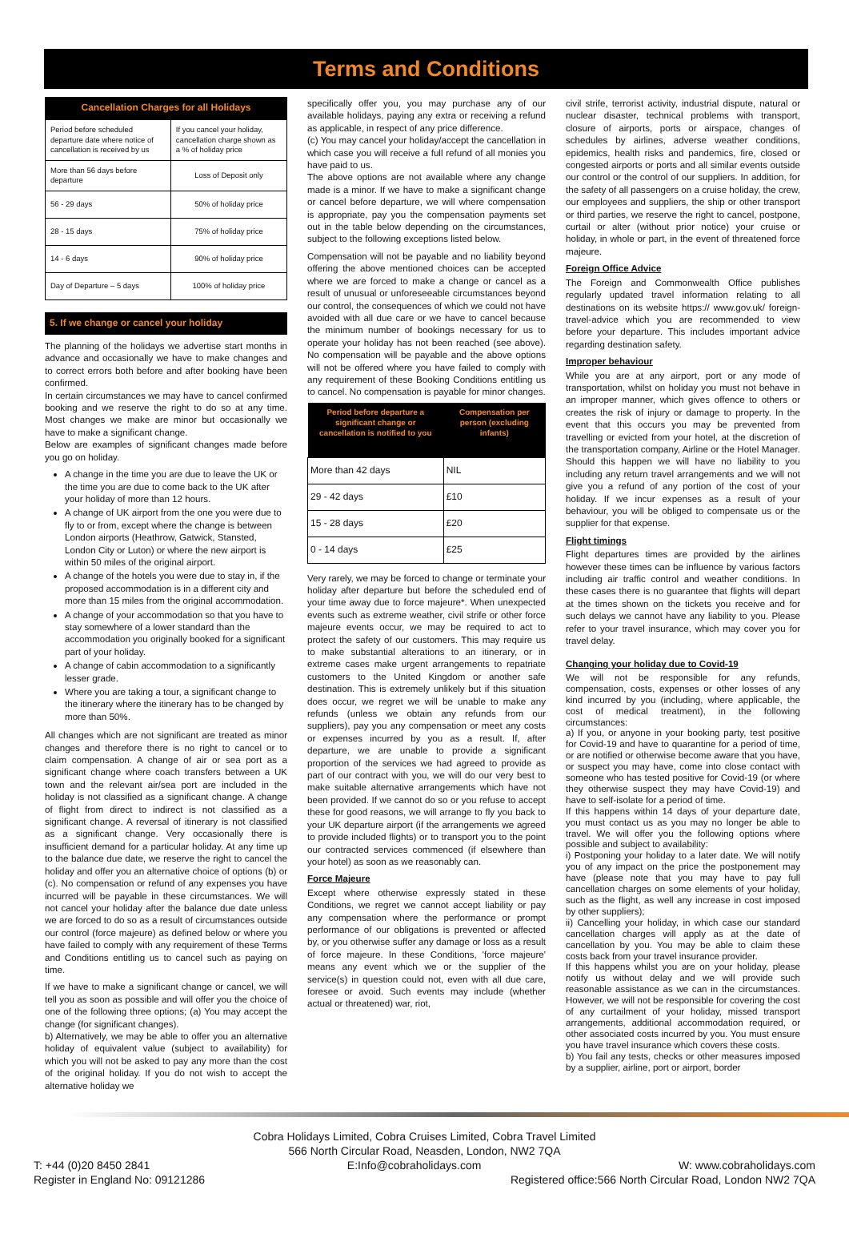Terms and Conditions
Cancellation Charges for all Holidays
| Period before scheduled departure date where notice of cancellation is received by us | If you cancel your holiday, cancellation charge shown as a % of holiday price |
| More than 56 days before departure | Loss of Deposit only |
| 56 - 29 days | 50% of holiday price |
| 28 - 15 days | 75% of holiday price |
| 14 - 6 days | 90% of holiday price |
| Day of Departure – 5 days | 100% of holiday price |
5. If we change or cancel your holiday
The planning of the holidays we advertise start months in advance and occasionally we have to make changes and to correct errors both before and after booking have been confirmed.
In certain circumstances we may have to cancel confirmed booking and we reserve the right to do so at any time. Most changes we make are minor but occasionally we have to make a significant change.
Below are examples of significant changes made before you go on holiday.
A change in the time you are due to leave the UK or the time you are due to come back to the UK after your holiday of more than 12 hours.
A change of UK airport from the one you were due to fly to or from, except where the change is between London airports (Heathrow, Gatwick, Stansted, London City or Luton) or where the new airport is within 50 miles of the original airport.
A change of the hotels you were due to stay in, if the proposed accommodation is in a different city and more than 15 miles from the original accommodation.
A change of your accommodation so that you have to stay somewhere of a lower standard than the accommodation you originally booked for a significant part of your holiday.
A change of cabin accommodation to a significantly lesser grade.
Where you are taking a tour, a significant change to the itinerary where the itinerary has to be changed by more than 50%.
All changes which are not significant are treated as minor changes and therefore there is no right to cancel or to claim compensation. A change of air or sea port as a significant change where coach transfers between a UK town and the relevant air/sea port are included in the holiday is not classified as a significant change. A change of flight from direct to indirect is not classified as a significant change. A reversal of itinerary is not classified as a significant change. Very occasionally there is insufficient demand for a particular holiday. At any time up to the balance due date, we reserve the right to cancel the holiday and offer you an alternative choice of options (b) or (c). No compensation or refund of any expenses you have incurred will be payable in these circumstances. We will not cancel your holiday after the balance due date unless we are forced to do so as a result of circumstances outside our control (force majeure) as defined below or where you have failed to comply with any requirement of these Terms and Conditions entitling us to cancel such as paying on time.
If we have to make a significant change or cancel, we will tell you as soon as possible and will offer you the choice of one of the following three options; (a) You may accept the change (for significant changes).
b) Alternatively, we may be able to offer you an alternative holiday of equivalent value (subject to availability) for which you will not be asked to pay any more than the cost of the original holiday. If you do not wish to accept the alternative holiday we
specifically offer you, you may purchase any of our available holidays, paying any extra or receiving a refund as applicable, in respect of any price difference.
(c) You may cancel your holiday/accept the cancellation in which case you will receive a full refund of all monies you have paid to us.
The above options are not available where any change made is a minor. If we have to make a significant change or cancel before departure, we will where compensation is appropriate, pay you the compensation payments set out in the table below depending on the circumstances, subject to the following exceptions listed below.
Compensation will not be payable and no liability beyond offering the above mentioned choices can be accepted where we are forced to make a change or cancel as a result of unusual or unforeseeable circumstances beyond our control, the consequences of which we could not have avoided with all due care or we have to cancel because the minimum number of bookings necessary for us to operate your holiday has not been reached (see above). No compensation will be payable and the above options will not be offered where you have failed to comply with any requirement of these Booking Conditions entitling us to cancel. No compensation is payable for minor changes.
| Period before departure a significant change or cancellation is notified to you | Compensation per person (excluding infants) |
| --- | --- |
| More than 42 days | NIL |
| 29 - 42 days | £10 |
| 15 - 28 days | £20 |
| 0 - 14 days | £25 |
Very rarely, we may be forced to change or terminate your holiday after departure but before the scheduled end of your time away due to force majeure*. When unexpected events such as extreme weather, civil strife or other force majeure events occur, we may be required to act to protect the safety of our customers. This may require us to make substantial alterations to an itinerary, or in extreme cases make urgent arrangements to repatriate customers to the United Kingdom or another safe destination. This is extremely unlikely but if this situation does occur, we regret we will be unable to make any refunds (unless we obtain any refunds from our suppliers), pay you any compensation or meet any costs or expenses incurred by you as a result. If, after departure, we are unable to provide a significant proportion of the services we had agreed to provide as part of our contract with you, we will do our very best to make suitable alternative arrangements which have not been provided. If we cannot do so or you refuse to accept these for good reasons, we will arrange to fly you back to your UK departure airport (if the arrangements we agreed to provide included flights) or to transport you to the point our contracted services commenced (if elsewhere than your hotel) as soon as we reasonably can.
Force Majeure
Except where otherwise expressly stated in these Conditions, we regret we cannot accept liability or pay any compensation where the performance or prompt performance of our obligations is prevented or affected by, or you otherwise suffer any damage or loss as a result of force majeure. In these Conditions, 'force majeure' means any event which we or the supplier of the service(s) in question could not, even with all due care, foresee or avoid. Such events may include (whether actual or threatened) war, riot,
civil strife, terrorist activity, industrial dispute, natural or nuclear disaster, technical problems with transport, closure of airports, ports or airspace, changes of schedules by airlines, adverse weather conditions, epidemics, health risks and pandemics, fire, closed or congested airports or ports and all similar events outside our control or the control of our suppliers. In addition, for the safety of all passengers on a cruise holiday, the crew, our employees and suppliers, the ship or other transport or third parties, we reserve the right to cancel, postpone, curtail or alter (without prior notice) your cruise or holiday, in whole or part, in the event of threatened force majeure.
Foreign Office Advice
The Foreign and Commonwealth Office publishes regularly updated travel information relating to all destinations on its website https:// www.gov.uk/ foreign-travel-advice which you are recommended to view before your departure. This includes important advice regarding destination safety.
Improper behaviour
While you are at any airport, port or any mode of transportation, whilst on holiday you must not behave in an improper manner, which gives offence to others or creates the risk of injury or damage to property. In the event that this occurs you may be prevented from travelling or evicted from your hotel, at the discretion of the transportation company, Airline or the Hotel Manager. Should this happen we will have no liability to you including any return travel arrangements and we will not give you a refund of any portion of the cost of your holiday. If we incur expenses as a result of your behaviour, you will be obliged to compensate us or the supplier for that expense.
Flight timings
Flight departures times are provided by the airlines however these times can be influence by various factors including air traffic control and weather conditions. In these cases there is no guarantee that flights will depart at the times shown on the tickets you receive and for such delays we cannot have any liability to you. Please refer to your travel insurance, which may cover you for travel delay.
Changing your holiday due to Covid-19
We will not be responsible for any refunds, compensation, costs, expenses or other losses of any kind incurred by you (including, where applicable, the cost of medical treatment), in the following circumstances:
a) If you, or anyone in your booking party, test positive for Covid-19 and have to quarantine for a period of time, or are notified or otherwise become aware that you have, or suspect you may have, come into close contact with someone who has tested positive for Covid-19 (or where they otherwise suspect they may have Covid-19) and have to self-isolate for a period of time.
If this happens within 14 days of your departure date, you must contact us as you may no longer be able to travel. We will offer you the following options where possible and subject to availability:
i) Postponing your holiday to a later date. We will notify you of any impact on the price the postponement may have (please note that you may have to pay full cancellation charges on some elements of your holiday, such as the flight, as well any increase in cost imposed by other suppliers);
ii) Cancelling your holiday, in which case our standard cancellation charges will apply as at the date of cancellation by you. You may be able to claim these costs back from your travel insurance provider.
If this happens whilst you are on your holiday, please notify us without delay and we will provide such reasonable assistance as we can in the circumstances. However, we will not be responsible for covering the cost of any curtailment of your holiday, missed transport arrangements, additional accommodation required, or other associated costs incurred by you. You must ensure you have travel insurance which covers these costs.
b) You fail any tests, checks or other measures imposed by a supplier, airline, port or airport, border
Cobra Holidays Limited, Cobra Cruises Limited, Cobra Travel Limited
566 North Circular Road, Neasden, London, NW2 7QA
T: +44 (0)20 8450 2841 E:Info@cobraholidays.com W: www.cobraholidays.com
Register in England No: 09121286 Registered office:566 North Circular Road, London NW2 7QA